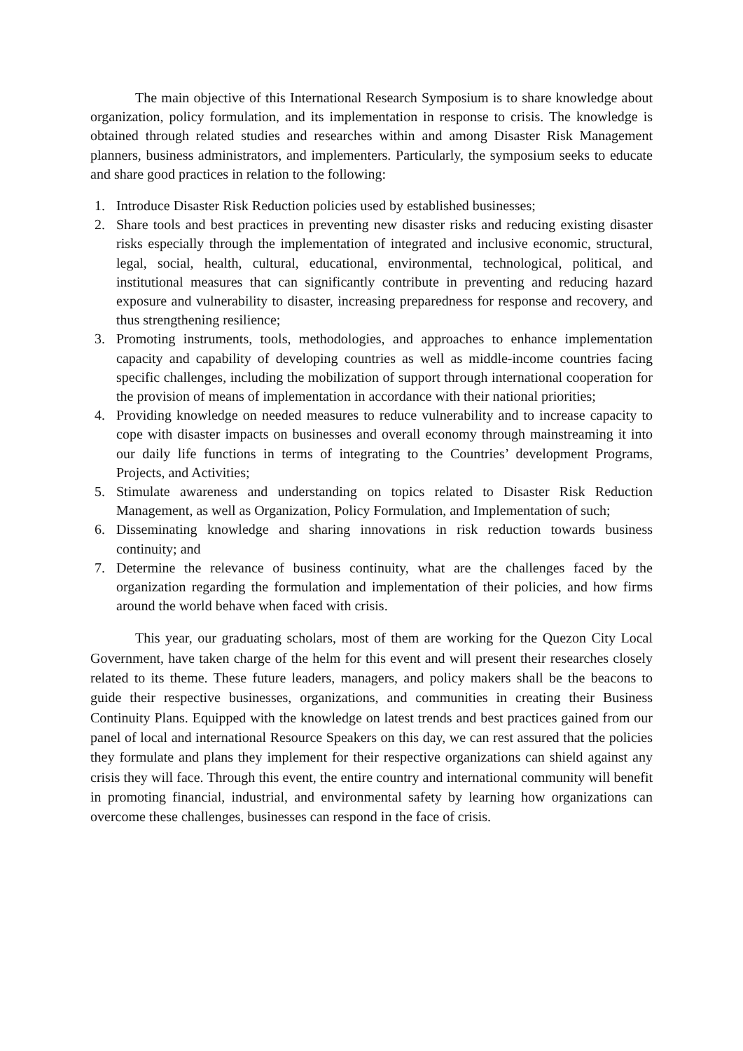The main objective of this International Research Symposium is to share knowledge about organization, policy formulation, and its implementation in response to crisis. The knowledge is obtained through related studies and researches within and among Disaster Risk Management planners, business administrators, and implementers. Particularly, the symposium seeks to educate and share good practices in relation to the following:
1. Introduce Disaster Risk Reduction policies used by established businesses;
2. Share tools and best practices in preventing new disaster risks and reducing existing disaster risks especially through the implementation of integrated and inclusive economic, structural, legal, social, health, cultural, educational, environmental, technological, political, and institutional measures that can significantly contribute in preventing and reducing hazard exposure and vulnerability to disaster, increasing preparedness for response and recovery, and thus strengthening resilience;
3. Promoting instruments, tools, methodologies, and approaches to enhance implementation capacity and capability of developing countries as well as middle-income countries facing specific challenges, including the mobilization of support through international cooperation for the provision of means of implementation in accordance with their national priorities;
4. Providing knowledge on needed measures to reduce vulnerability and to increase capacity to cope with disaster impacts on businesses and overall economy through mainstreaming it into our daily life functions in terms of integrating to the Countries’ development Programs, Projects, and Activities;
5. Stimulate awareness and understanding on topics related to Disaster Risk Reduction Management, as well as Organization, Policy Formulation, and Implementation of such;
6. Disseminating knowledge and sharing innovations in risk reduction towards business continuity; and
7. Determine the relevance of business continuity, what are the challenges faced by the organization regarding the formulation and implementation of their policies, and how firms around the world behave when faced with crisis.
This year, our graduating scholars, most of them are working for the Quezon City Local Government, have taken charge of the helm for this event and will present their researches closely related to its theme. These future leaders, managers, and policy makers shall be the beacons to guide their respective businesses, organizations, and communities in creating their Business Continuity Plans. Equipped with the knowledge on latest trends and best practices gained from our panel of local and international Resource Speakers on this day, we can rest assured that the policies they formulate and plans they implement for their respective organizations can shield against any crisis they will face. Through this event, the entire country and international community will benefit in promoting financial, industrial, and environmental safety by learning how organizations can overcome these challenges, businesses can respond in the face of crisis.